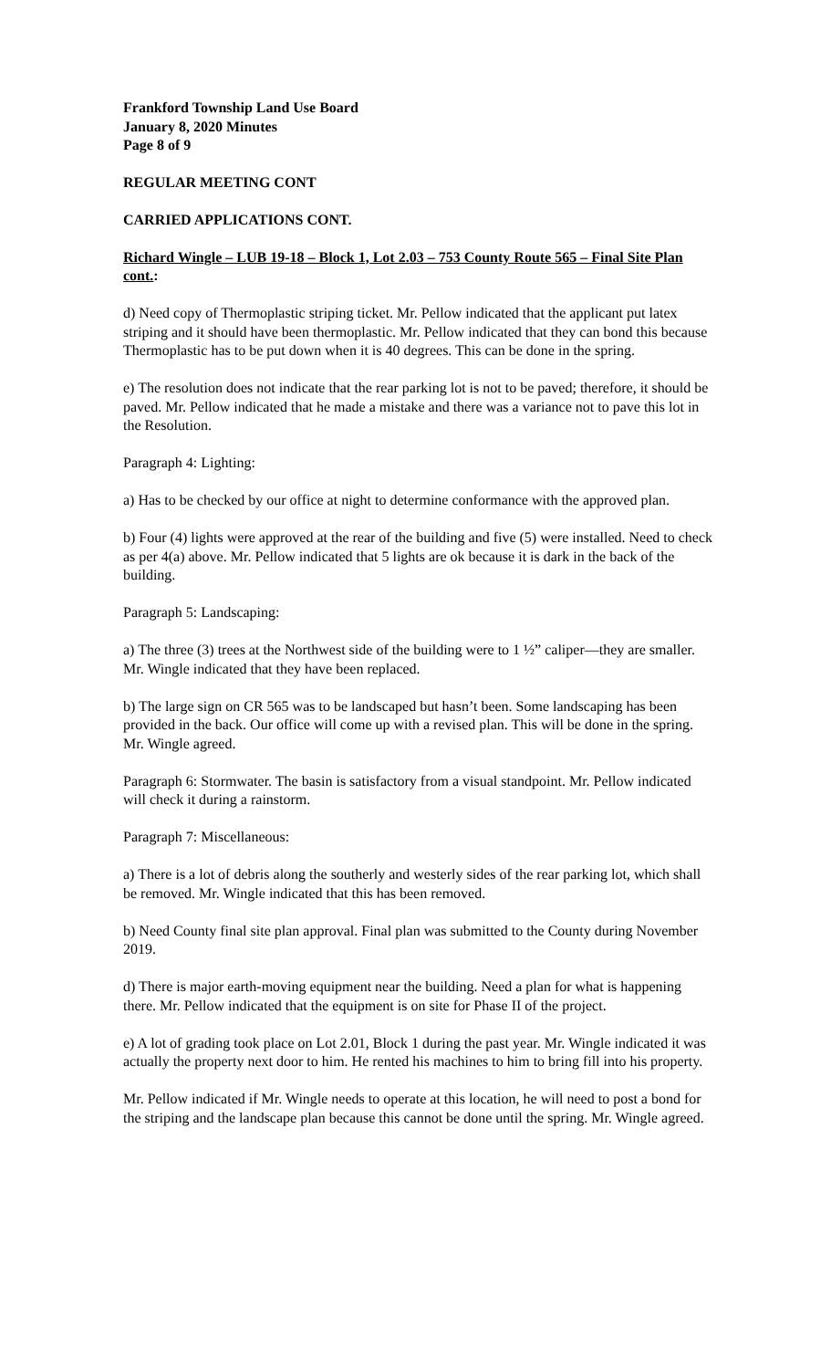Frankford Township Land Use Board
January 8, 2020 Minutes
Page 8 of 9
REGULAR MEETING CONT
CARRIED APPLICATIONS CONT.
Richard Wingle – LUB 19-18 – Block 1, Lot 2.03 – 753 County Route 565 – Final Site Plan cont.:
d) Need copy of Thermoplastic striping ticket. Mr. Pellow indicated that the applicant put latex striping and it should have been thermoplastic. Mr. Pellow indicated that they can bond this because Thermoplastic has to be put down when it is 40 degrees. This can be done in the spring.
e) The resolution does not indicate that the rear parking lot is not to be paved; therefore, it should be paved. Mr. Pellow indicated that he made a mistake and there was a variance not to pave this lot in the Resolution.
Paragraph 4: Lighting:
a) Has to be checked by our office at night to determine conformance with the approved plan.
b) Four (4) lights were approved at the rear of the building and five (5) were installed. Need to check as per 4(a) above. Mr. Pellow indicated that 5 lights are ok because it is dark in the back of the building.
Paragraph 5: Landscaping:
a) The three (3) trees at the Northwest side of the building were to 1 ½” caliper—they are smaller. Mr. Wingle indicated that they have been replaced.
b) The large sign on CR 565 was to be landscaped but hasn’t been. Some landscaping has been provided in the back. Our office will come up with a revised plan. This will be done in the spring. Mr. Wingle agreed.
Paragraph 6: Stormwater. The basin is satisfactory from a visual standpoint. Mr. Pellow indicated will check it during a rainstorm.
Paragraph 7: Miscellaneous:
a) There is a lot of debris along the southerly and westerly sides of the rear parking lot, which shall be removed. Mr. Wingle indicated that this has been removed.
b) Need County final site plan approval. Final plan was submitted to the County during November 2019.
d) There is major earth-moving equipment near the building. Need a plan for what is happening there. Mr. Pellow indicated that the equipment is on site for Phase II of the project.
e) A lot of grading took place on Lot 2.01, Block 1 during the past year. Mr. Wingle indicated it was actually the property next door to him. He rented his machines to him to bring fill into his property.
Mr. Pellow indicated if Mr. Wingle needs to operate at this location, he will need to post a bond for the striping and the landscape plan because this cannot be done until the spring. Mr. Wingle agreed.